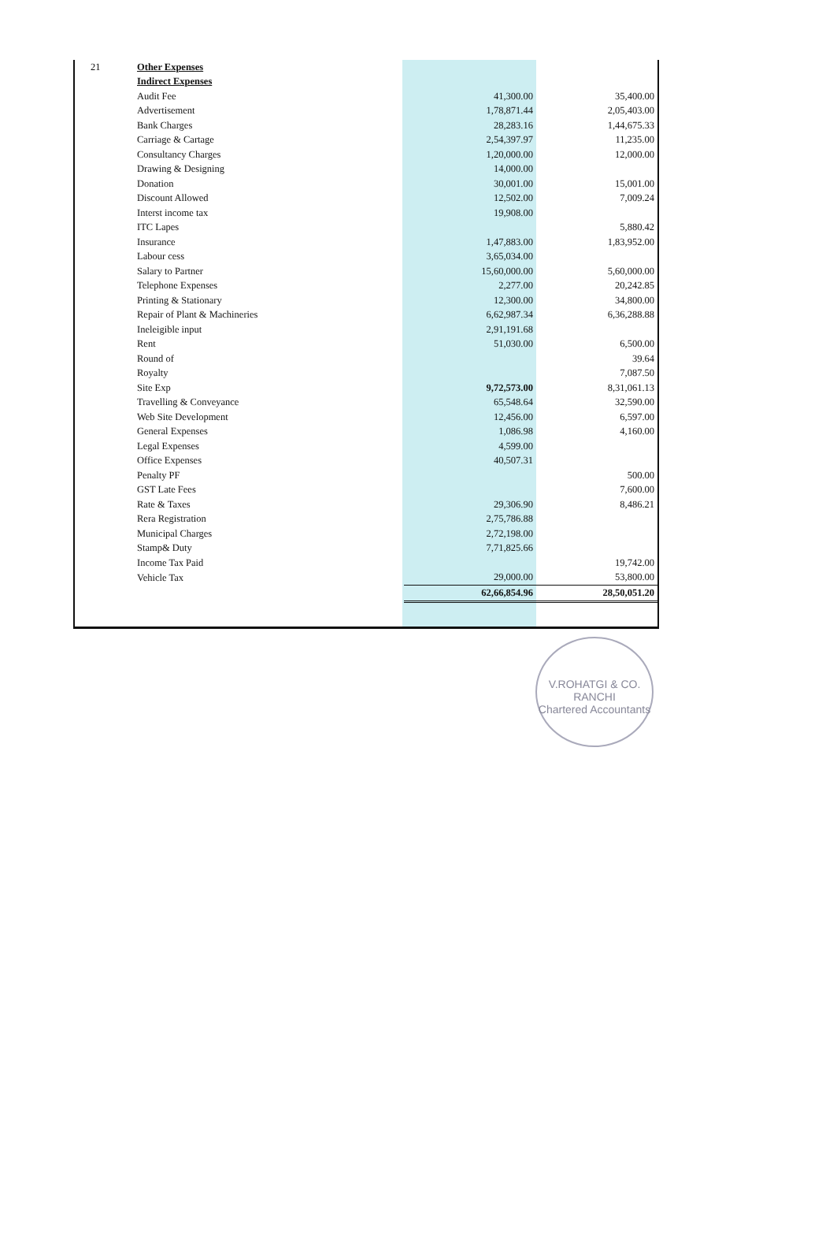| 21 | Other Expenses | | |
| | Indirect Expenses | | |
| | Audit Fee | 41,300.00 | 35,400.00 |
| | Advertisement | 1,78,871.44 | 2,05,403.00 |
| | Bank Charges | 28,283.16 | 1,44,675.33 |
| | Carriage & Cartage | 2,54,397.97 | 11,235.00 |
| | Consultancy Charges | 1,20,000.00 | 12,000.00 |
| | Drawing & Designing | 14,000.00 | |
| | Donation | 30,001.00 | 15,001.00 |
| | Discount Allowed | 12,502.00 | 7,009.24 |
| | Interst income tax | 19,908.00 | |
| | ITC Lapes | | 5,880.42 |
| | Insurance | 1,47,883.00 | 1,83,952.00 |
| | Labour cess | 3,65,034.00 | |
| | Salary to Partner | 15,60,000.00 | 5,60,000.00 |
| | Telephone Expenses | 2,277.00 | 20,242.85 |
| | Printing & Stationary | 12,300.00 | 34,800.00 |
| | Repair of Plant & Machineries | 6,62,987.34 | 6,36,288.88 |
| | Ineleigible input | 2,91,191.68 | |
| | Rent | 51,030.00 | 6,500.00 |
| | Round of | | 39.64 |
| | Royalty | | 7,087.50 |
| | Site Exp | 9,72,573.00 | 8,31,061.13 |
| | Travelling & Conveyance | 65,548.64 | 32,590.00 |
| | Web Site Development | 12,456.00 | 6,597.00 |
| | General Expenses | 1,086.98 | 4,160.00 |
| | Legal Expenses | 4,599.00 | |
| | Office Expenses | 40,507.31 | |
| | Penalty PF | | 500.00 |
| | GST Late Fees | | 7,600.00 |
| | Rate & Taxes | 29,306.90 | 8,486.21 |
| | Rera Registration | 2,75,786.88 | |
| | Municipal Charges | 2,72,198.00 | |
| | Stamp& Duty | 7,71,825.66 | |
| | Income Tax Paid | | 19,742.00 |
| | Vehicle Tax | 29,000.00 | 53,800.00 |
| | | 62,66,854.96 | 28,50,051.20 |
V.ROHATGI & CO.
RANCHI
Chartered Accountants